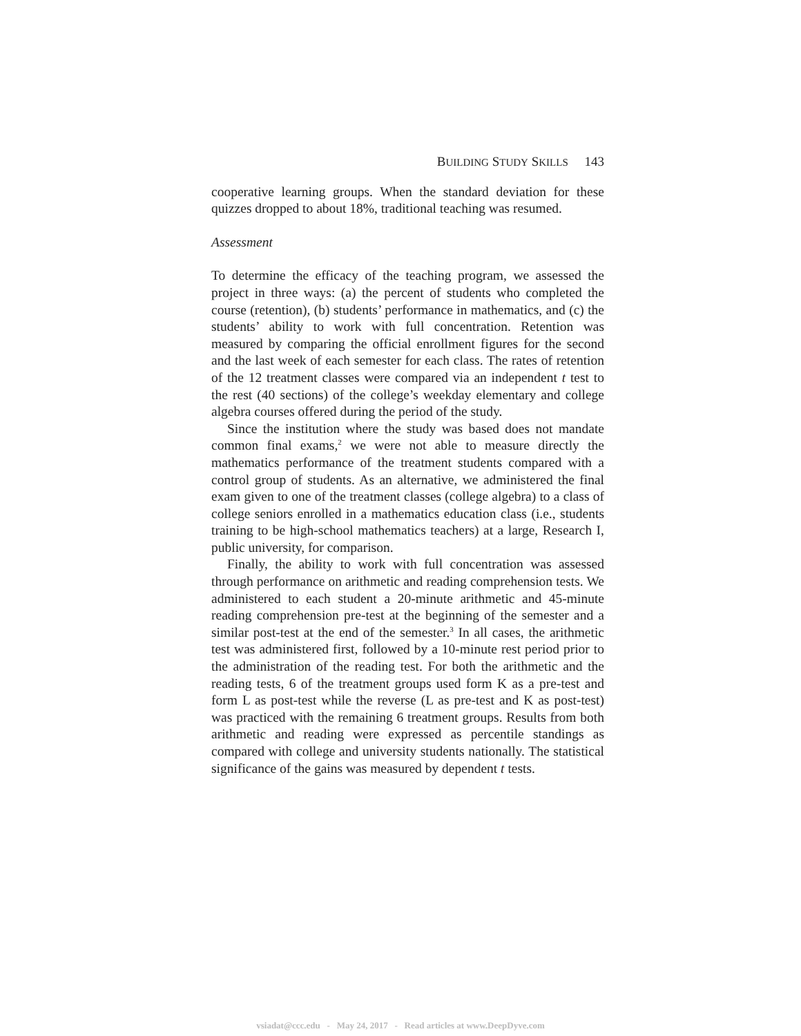BUILDING STUDY SKILLS 143
cooperative learning groups. When the standard deviation for these quizzes dropped to about 18%, traditional teaching was resumed.
Assessment
To determine the efficacy of the teaching program, we assessed the project in three ways: (a) the percent of students who completed the course (retention), (b) students’ performance in mathematics, and (c) the students’ ability to work with full concentration. Retention was measured by comparing the official enrollment figures for the second and the last week of each semester for each class. The rates of retention of the 12 treatment classes were compared via an independent t test to the rest (40 sections) of the college’s weekday elementary and college algebra courses offered during the period of the study.
Since the institution where the study was based does not mandate common final exams,<sup>2</sup> we were not able to measure directly the mathematics performance of the treatment students compared with a control group of students. As an alternative, we administered the final exam given to one of the treatment classes (college algebra) to a class of college seniors enrolled in a mathematics education class (i.e., students training to be high-school mathematics teachers) at a large, Research I, public university, for comparison.
Finally, the ability to work with full concentration was assessed through performance on arithmetic and reading comprehension tests. We administered to each student a 20-minute arithmetic and 45-minute reading comprehension pre-test at the beginning of the semester and a similar post-test at the end of the semester.<sup>3</sup> In all cases, the arithmetic test was administered first, followed by a 10-minute rest period prior to the administration of the reading test. For both the arithmetic and the reading tests, 6 of the treatment groups used form K as a pre-test and form L as post-test while the reverse (L as pre-test and K as post-test) was practiced with the remaining 6 treatment groups. Results from both arithmetic and reading were expressed as percentile standings as compared with college and university students nationally. The statistical significance of the gains was measured by dependent t tests.
vsiadat@ccc.edu - May 24, 2017 - Read articles at www.DeepDyve.com